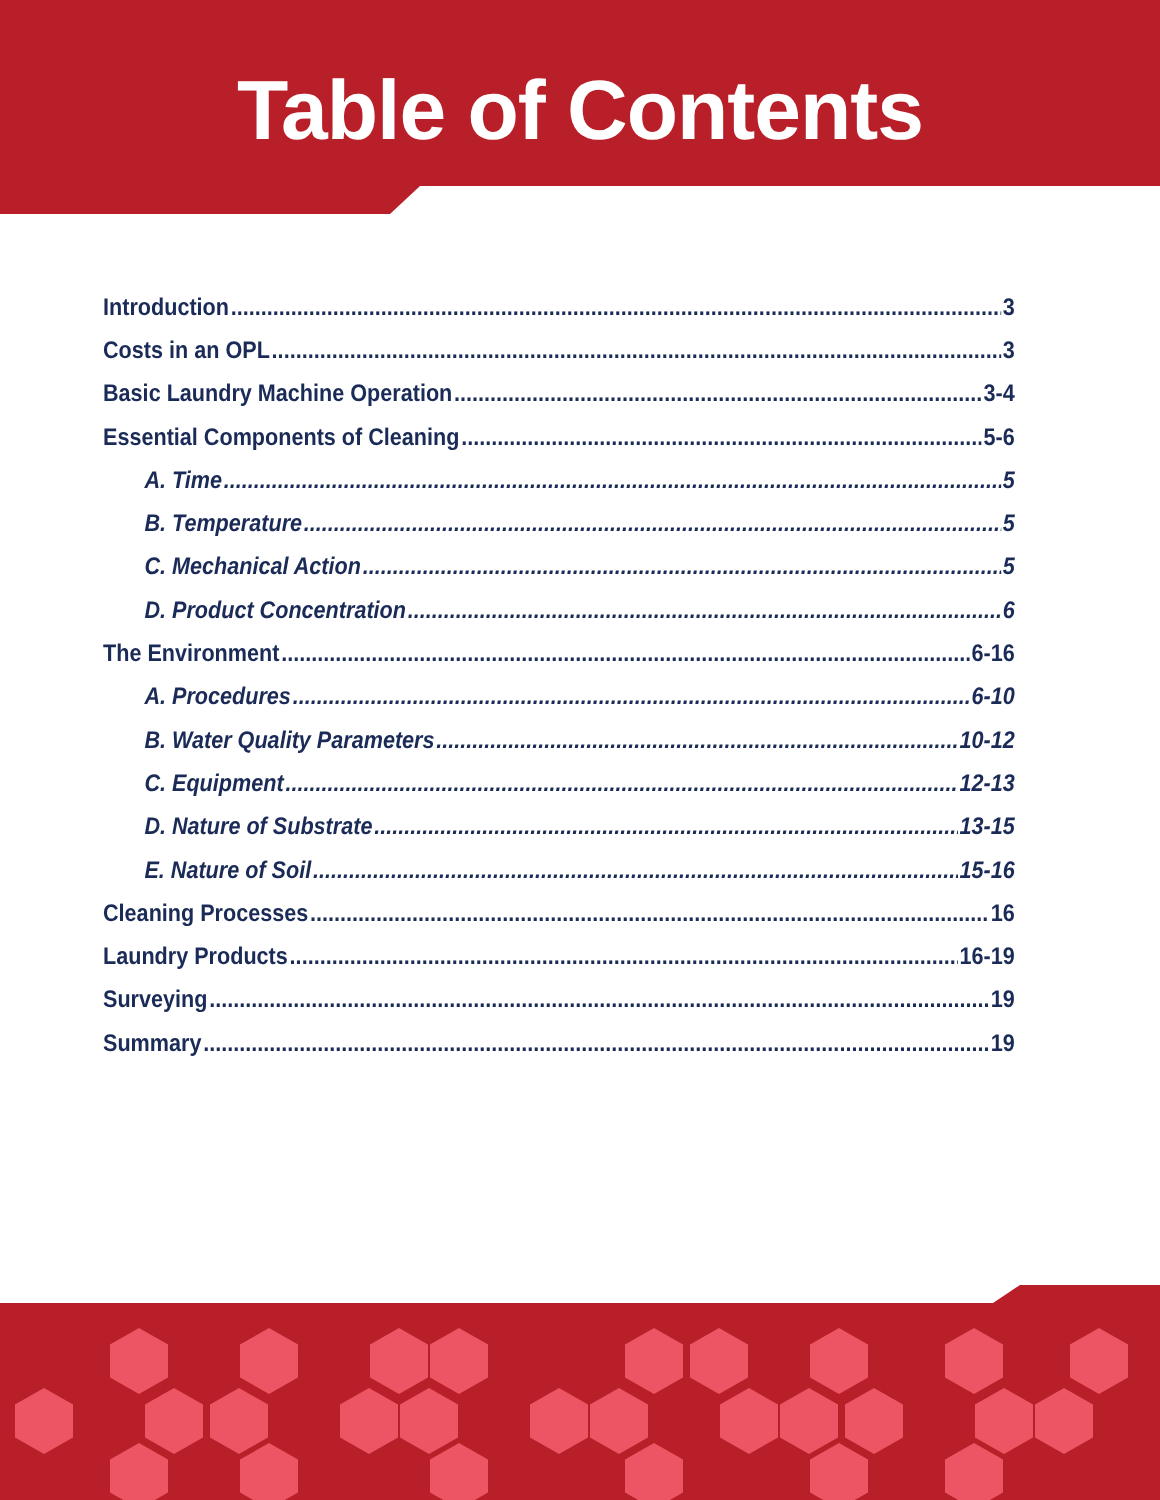Table of Contents
Introduction 3
Costs in an OPL 3
Basic Laundry Machine Operation 3-4
Essential Components of Cleaning 5-6
A. Time 5
B. Temperature 5
C. Mechanical Action 5
D. Product Concentration 6
The Environment 6-16
A. Procedures 6-10
B. Water Quality Parameters 10-12
C. Equipment 12-13
D. Nature of Substrate 13-15
E. Nature of Soil 15-16
Cleaning Processes 16
Laundry Products 16-19
Surveying 19
Summary 19